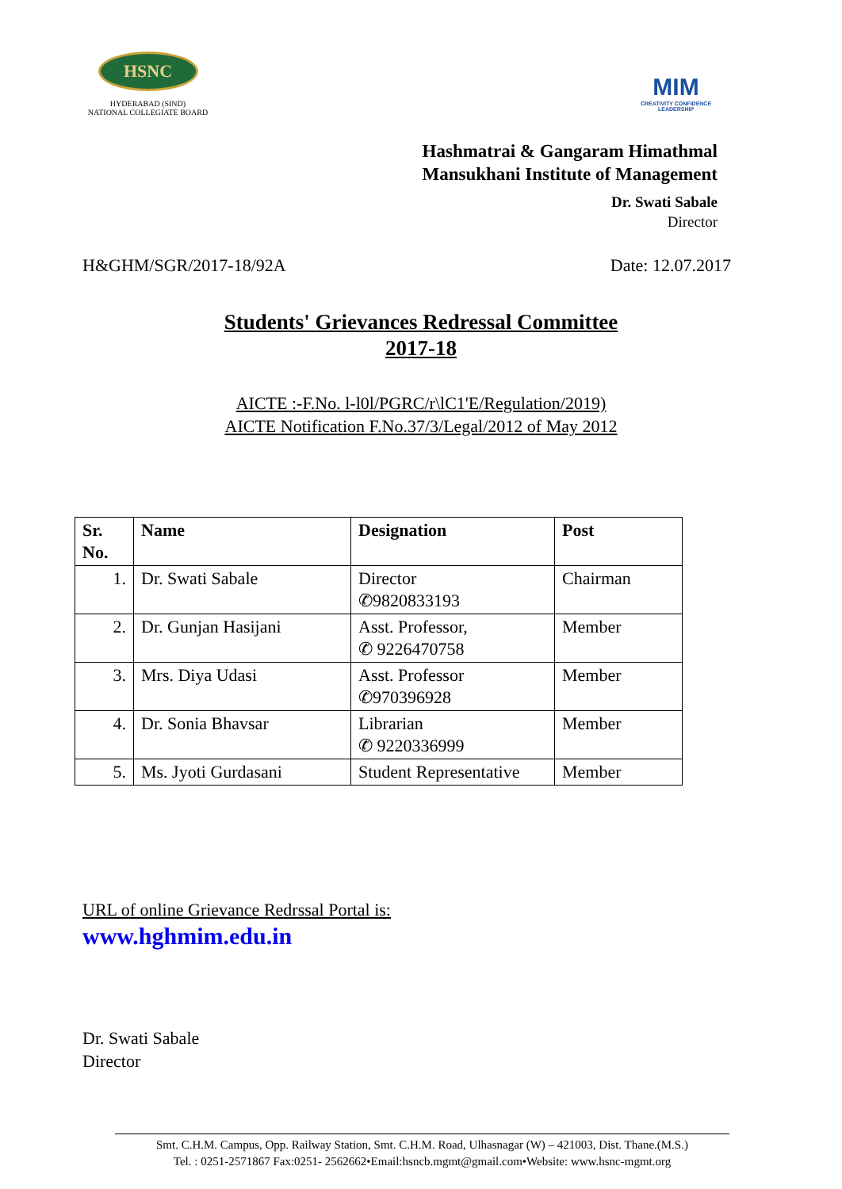HSNC
HYDERABAD (SIND)
NATIONAL COLLEGIATE BOARD
MIM
CREATIVITY CONFIDENCE LEADERSHIP
Hashmatrai & Gangaram Himathmal
Mansukhani Institute of Management
Dr. Swati Sabale
Director
H&GHM/SGR/2017-18/92A Date: 12.07.2017
Students' Grievances Redressal Committee
2017-18
AICTE :-F.No. l-l0l/PGRC/r\lC1'E/Regulation/2019)
AICTE Notification F.No.37/3/Legal/2012 of May 2012
| Sr. No. | Name | Designation | Post |
| --- | --- | --- | --- |
| 1. | Dr. Swati Sabale | Director ✆9820833193 | Chairman |
| 2. | Dr. Gunjan Hasijani | Asst. Professor, ✆ 9226470758 | Member |
| 3. | Mrs. Diya Udasi | Asst. Professor ✆970396928 | Member |
| 4. | Dr. Sonia Bhavsar | Librarian ✆ 9220336999 | Member |
| 5. | Ms. Jyoti Gurdasani | Student Representative | Member |
URL of online Grievance Redrssal Portal is:
www.hghmim.edu.in
Dr. Swati Sabale
Director
Smt. C.H.M. Campus, Opp. Railway Station, Smt. C.H.M. Road, Ulhasnagar (W) – 421003, Dist. Thane.(M.S.)
Tel. : 0251-2571867 Fax:0251- 2562662•Email:hsncb.mgmt@gmail.com•Website: www.hsnc-mgmt.org